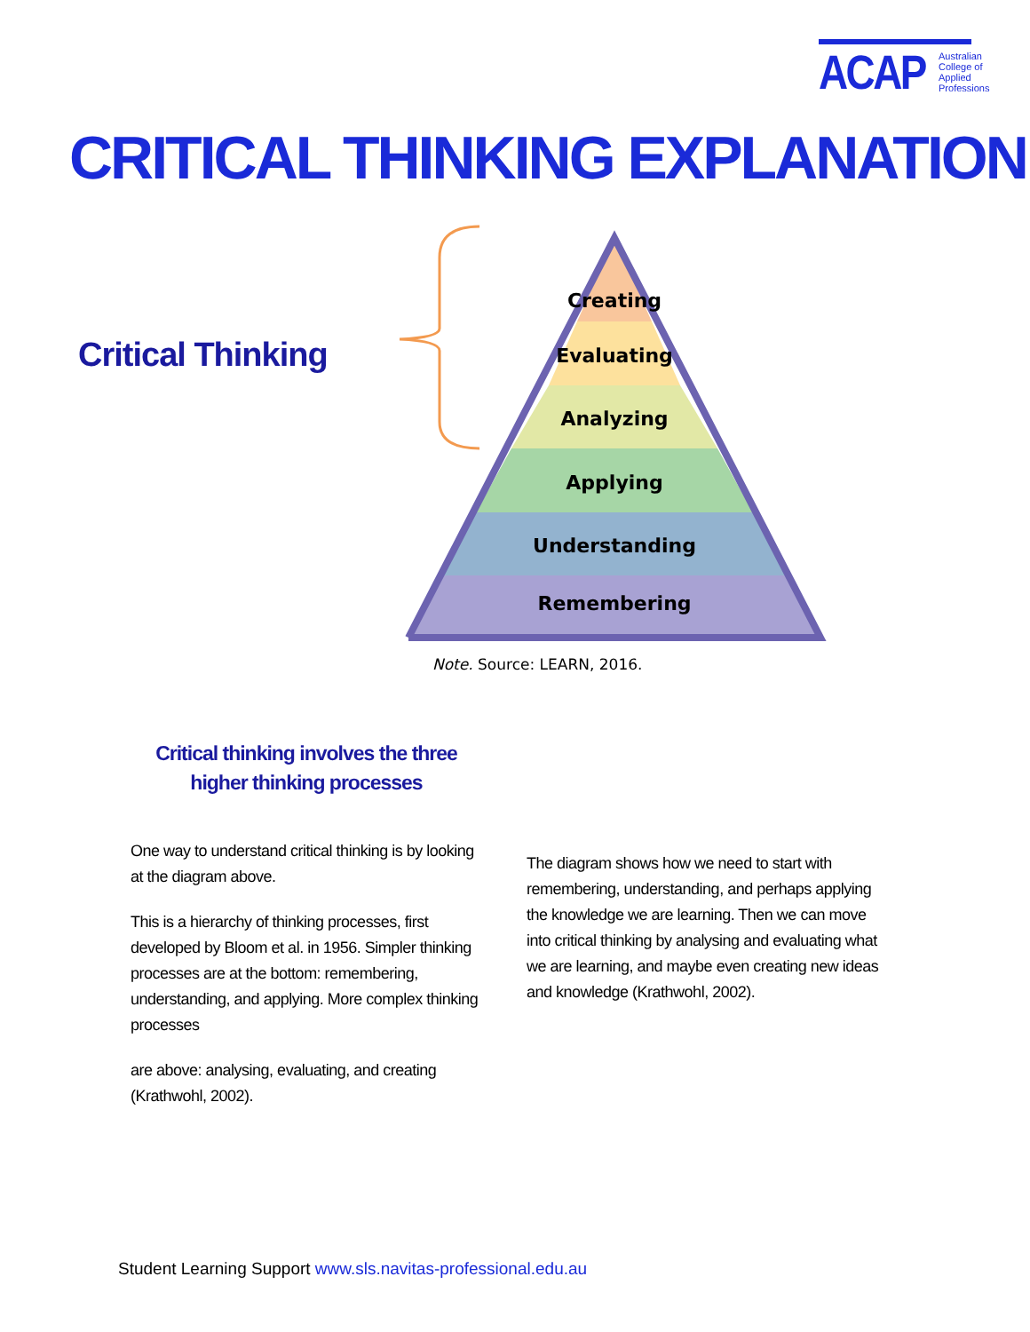ACAP Australian
College of
Applied
Professions
CRITICAL THINKING EXPLANATION
Critical Thinking
Creating
Evaluating
Analyzing
Applying
Understanding
Remembering
Note. Source: LEARN, 2016.
Critical thinking involves the three higher thinking processes
One way to understand critical thinking is by looking at the diagram above.
This is a hierarchy of thinking processes, first developed by Bloom et al. in 1956. Simpler thinking processes are at the bottom: remembering, understanding, and applying. More complex thinking processes
are above: analysing, evaluating, and creating (Krathwohl, 2002).
The diagram shows how we need to start with remembering, understanding, and perhaps applying the knowledge we are learning. Then we can move into critical thinking by analysing and evaluating what we are learning, and maybe even creating new ideas and knowledge (Krathwohl, 2002).
Student Learning Support www.sls.navitas-professional.edu.au